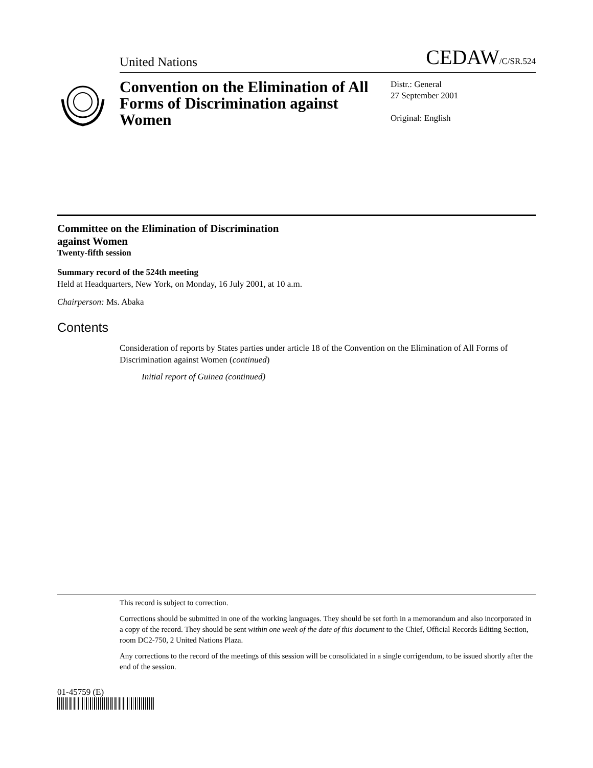United Nations CEDAW/C/SR.524
Convention on the Elimination of All Forms of Discrimination against Women
Distr.: General
27 September 2001
Original: English
Committee on the Elimination of Discrimination
against Women
Twenty-fifth session
Summary record of the 524th meeting
Held at Headquarters, New York, on Monday, 16 July 2001, at 10 a.m.
Chairperson: Ms. Abaka
Contents
Consideration of reports by States parties under article 18 of the Convention on the Elimination of All Forms of Discrimination against Women (continued)
Initial report of Guinea (continued)
This record is subject to correction.
Corrections should be submitted in one of the working languages. They should be set forth in a memorandum and also incorporated in a copy of the record. They should be sent within one week of the date of this document to the Chief, Official Records Editing Section, room DC2-750, 2 United Nations Plaza.
Any corrections to the record of the meetings of this session will be consolidated in a single corrigendum, to be issued shortly after the end of the session.
01-45759 (E)